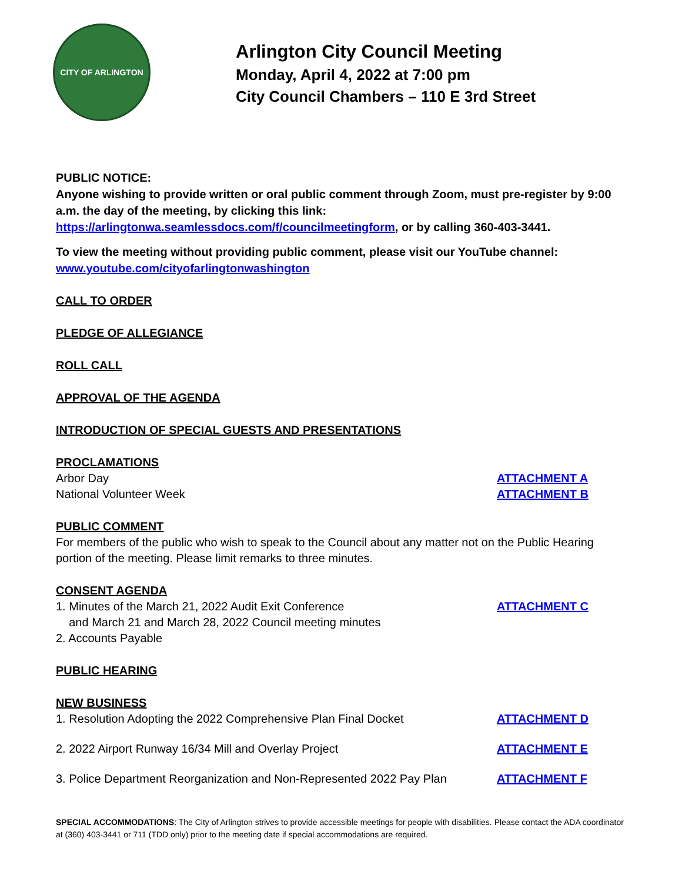CITY OF ARLINGTON
Arlington City Council Meeting
Monday, April 4, 2022 at 7:00 pm
City Council Chambers – 110 E 3rd Street
PUBLIC NOTICE:
Anyone wishing to provide written or oral public comment through Zoom, must pre-register by 9:00 a.m. the day of the meeting, by clicking this link:
https://arlingtonwa.seamlessdocs.com/f/councilmeetingform, or by calling 360-403-3441.
To view the meeting without providing public comment, please visit our YouTube channel:
www.youtube.com/cityofarlingtonwashington
CALL TO ORDER
PLEDGE OF ALLEGIANCE
ROLL CALL
APPROVAL OF THE AGENDA
INTRODUCTION OF SPECIAL GUESTS AND PRESENTATIONS
PROCLAMATIONS
Arbor Day ATTACHMENT A
National Volunteer Week ATTACHMENT B
PUBLIC COMMENT
For members of the public who wish to speak to the Council about any matter not on the Public Hearing portion of the meeting. Please limit remarks to three minutes.
CONSENT AGENDA
1. Minutes of the March 21, 2022 Audit Exit Conference
and March 21 and March 28, 2022 Council meeting minutes ATTACHMENT C
2. Accounts Payable
PUBLIC HEARING
NEW BUSINESS
1. Resolution Adopting the 2022 Comprehensive Plan Final Docket ATTACHMENT D
2. 2022 Airport Runway 16/34 Mill and Overlay Project ATTACHMENT E
3. Police Department Reorganization and Non-Represented 2022 Pay Plan ATTACHMENT F
SPECIAL ACCOMMODATIONS: The City of Arlington strives to provide accessible meetings for people with disabilities. Please contact the ADA coordinator at (360) 403-3441 or 711 (TDD only) prior to the meeting date if special accommodations are required.